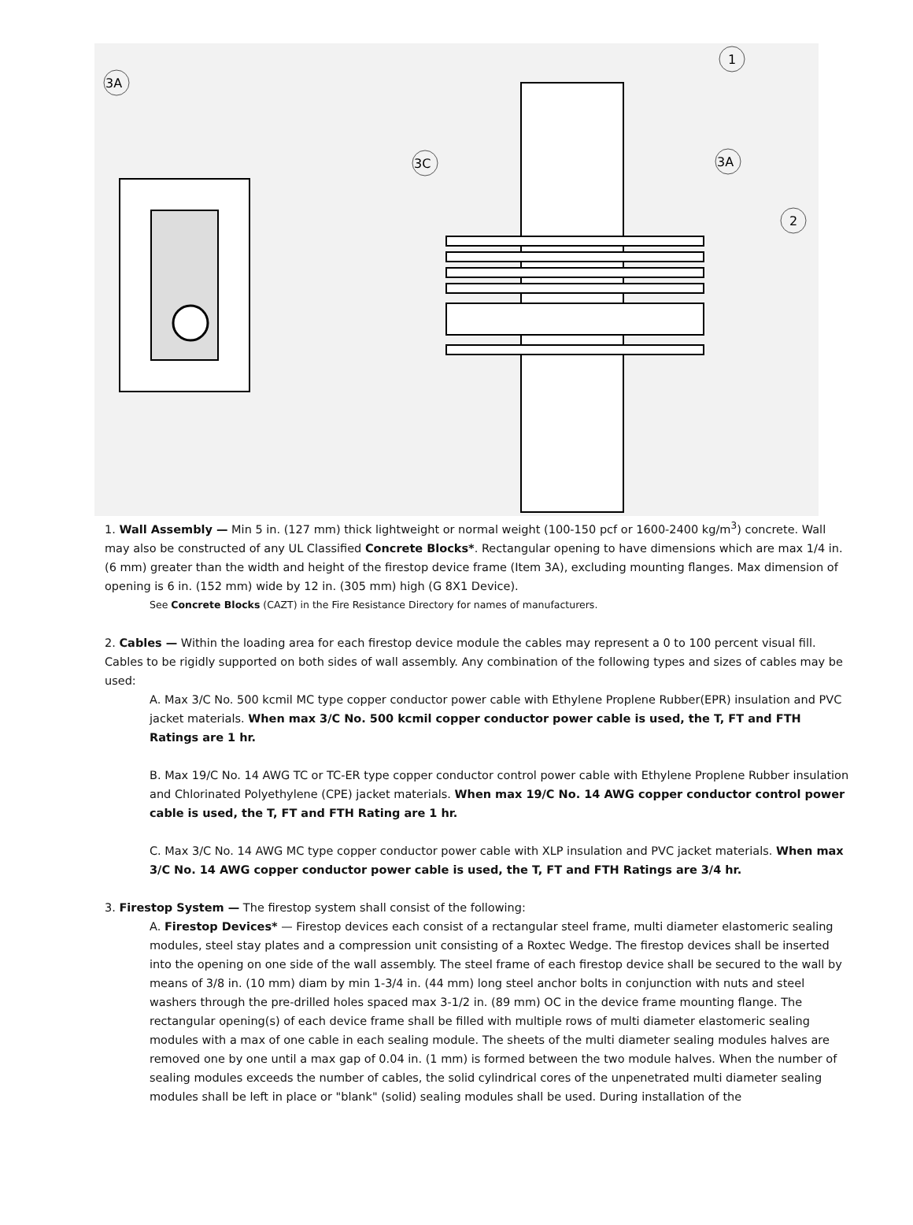3A
1
3C
3A
2
1. Wall Assembly — Min 5 in. (127 mm) thick lightweight or normal weight (100-150 pcf or 1600-2400 kg/m<sup>3</sup>) concrete. Wall may also be constructed of any UL Classified Concrete Blocks*. Rectangular opening to have dimensions which are max 1/4 in. (6 mm) greater than the width and height of the firestop device frame (Item 3A), excluding mounting flanges. Max dimension of opening is 6 in. (152 mm) wide by 12 in. (305 mm) high (G 8X1 Device).
See Concrete Blocks (CAZT) in the Fire Resistance Directory for names of manufacturers.
2. Cables — Within the loading area for each firestop device module the cables may represent a 0 to 100 percent visual fill. Cables to be rigidly supported on both sides of wall assembly. Any combination of the following types and sizes of cables may be used:
A. Max 3/C No. 500 kcmil MC type copper conductor power cable with Ethylene Proplene Rubber(EPR) insulation and PVC jacket materials. When max 3/C No. 500 kcmil copper conductor power cable is used, the T, FT and FTH Ratings are 1 hr.
B. Max 19/C No. 14 AWG TC or TC-ER type copper conductor control power cable with Ethylene Proplene Rubber insulation and Chlorinated Polyethylene (CPE) jacket materials. When max 19/C No. 14 AWG copper conductor control power cable is used, the T, FT and FTH Rating are 1 hr.
C. Max 3/C No. 14 AWG MC type copper conductor power cable with XLP insulation and PVC jacket materials. When max 3/C No. 14 AWG copper conductor power cable is used, the T, FT and FTH Ratings are 3/4 hr.
3. Firestop System — The firestop system shall consist of the following:
A. Firestop Devices* — Firestop devices each consist of a rectangular steel frame, multi diameter elastomeric sealing modules, steel stay plates and a compression unit consisting of a Roxtec Wedge. The firestop devices shall be inserted into the opening on one side of the wall assembly. The steel frame of each firestop device shall be secured to the wall by means of 3/8 in. (10 mm) diam by min 1-3/4 in. (44 mm) long steel anchor bolts in conjunction with nuts and steel washers through the pre-drilled holes spaced max 3-1/2 in. (89 mm) OC in the device frame mounting flange. The rectangular opening(s) of each device frame shall be filled with multiple rows of multi diameter elastomeric sealing modules with a max of one cable in each sealing module. The sheets of the multi diameter sealing modules halves are removed one by one until a max gap of 0.04 in. (1 mm) is formed between the two module halves. When the number of sealing modules exceeds the number of cables, the solid cylindrical cores of the unpenetrated multi diameter sealing modules shall be left in place or "blank" (solid) sealing modules shall be used. During installation of the